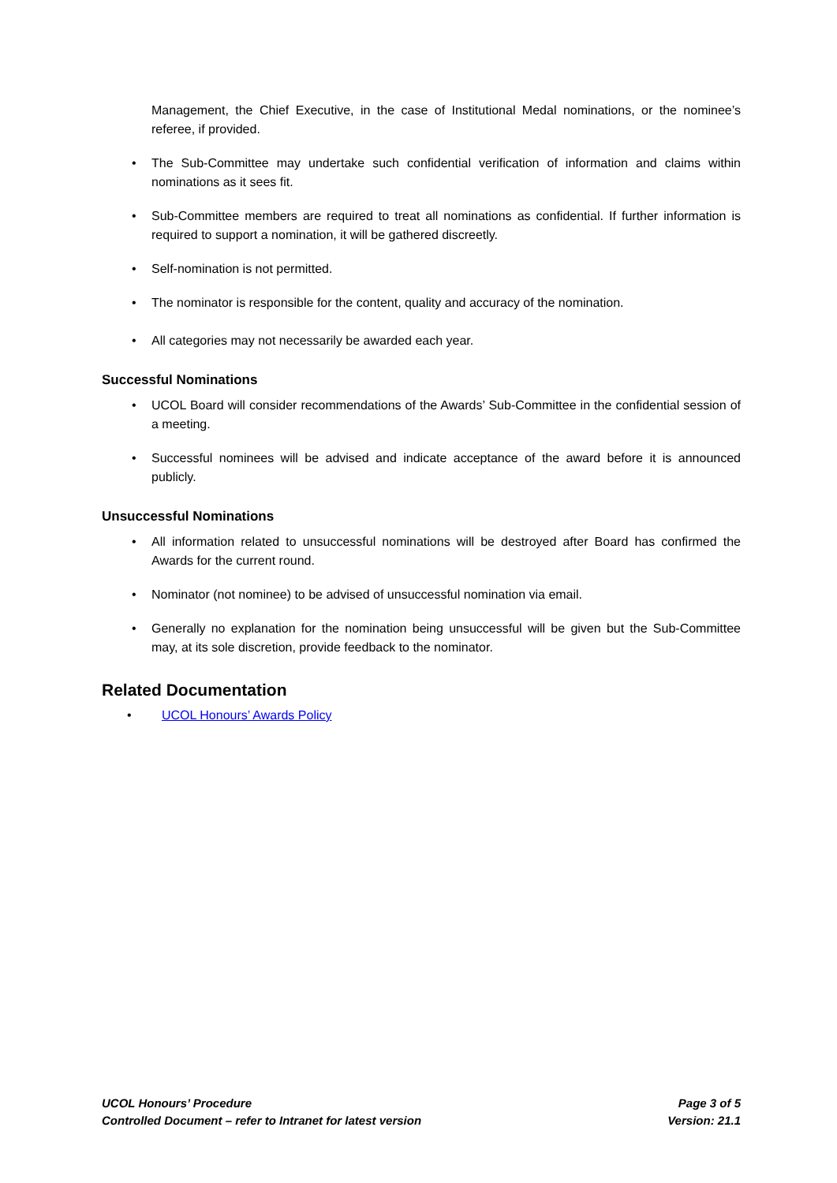Management, the Chief Executive, in the case of Institutional Medal nominations, or the nominee’s referee, if provided.
• The Sub-Committee may undertake such confidential verification of information and claims within nominations as it sees fit.
• Sub-Committee members are required to treat all nominations as confidential. If further information is required to support a nomination, it will be gathered discreetly.
• Self-nomination is not permitted.
• The nominator is responsible for the content, quality and accuracy of the nomination.
• All categories may not necessarily be awarded each year.
Successful Nominations
• UCOL Board will consider recommendations of the Awards’ Sub-Committee in the confidential session of a meeting.
• Successful nominees will be advised and indicate acceptance of the award before it is announced publicly.
Unsuccessful Nominations
• All information related to unsuccessful nominations will be destroyed after Board has confirmed the Awards for the current round.
• Nominator (not nominee) to be advised of unsuccessful nomination via email.
• Generally no explanation for the nomination being unsuccessful will be given but the Sub-Committee may, at its sole discretion, provide feedback to the nominator.
Related Documentation
• UCOL Honours’ Awards Policy
UCOL Honours’ Procedure
Controlled Document – refer to Intranet for latest version
Page 3 of 5
Version: 21.1